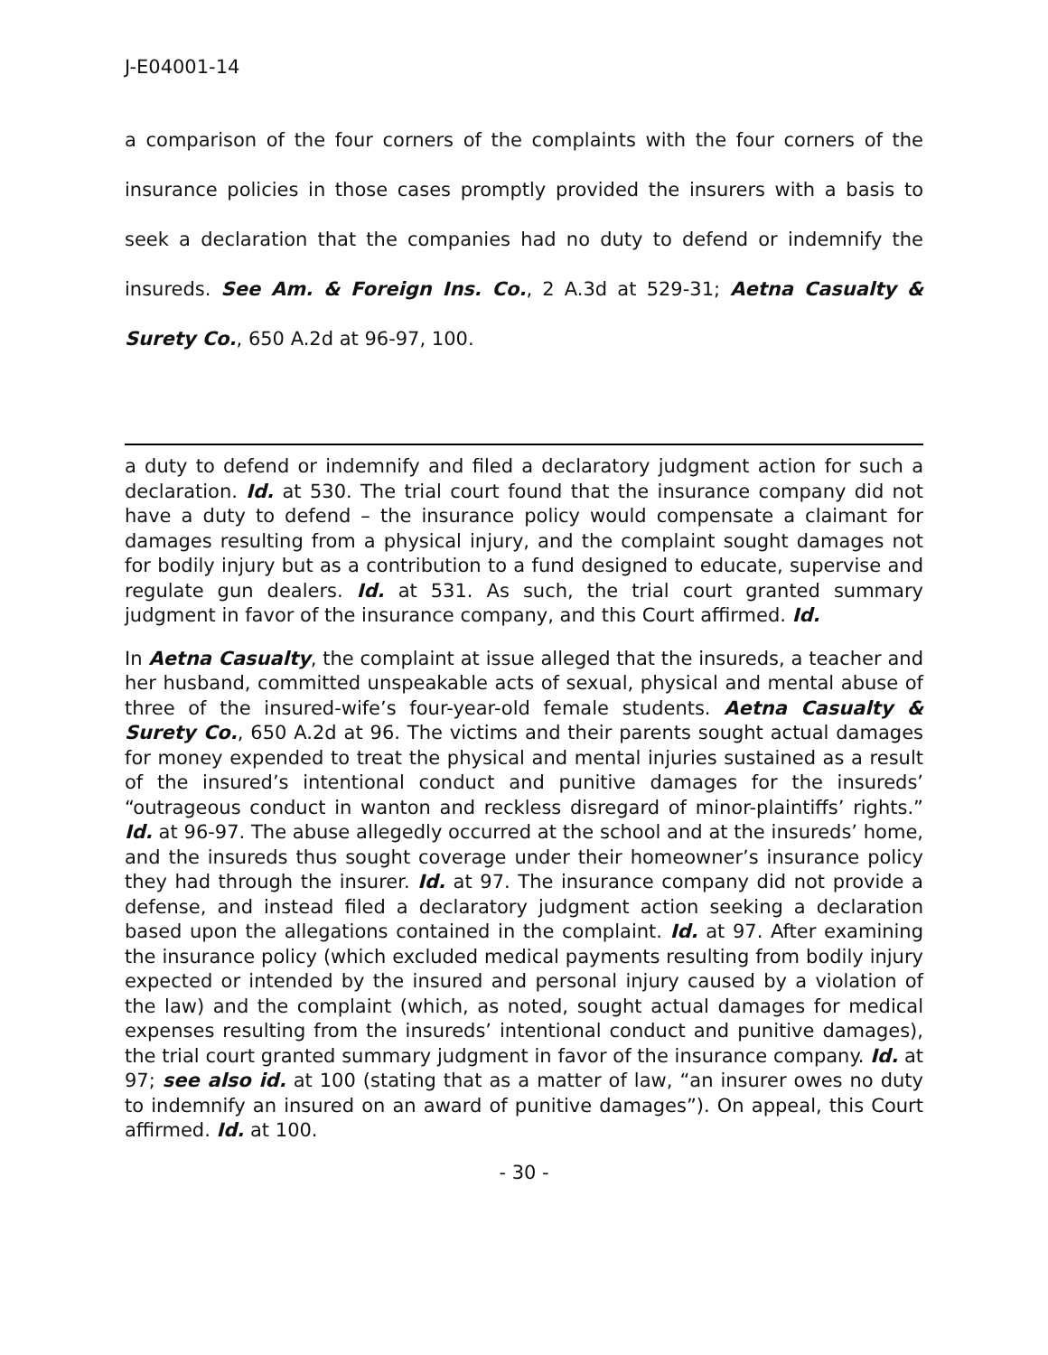J-E04001-14
a comparison of the four corners of the complaints with the four corners of the insurance policies in those cases promptly provided the insurers with a basis to seek a declaration that the companies had no duty to defend or indemnify the insureds. See Am. & Foreign Ins. Co., 2 A.3d at 529-31; Aetna Casualty & Surety Co., 650 A.2d at 96-97, 100.
a duty to defend or indemnify and filed a declaratory judgment action for such a declaration. Id. at 530. The trial court found that the insurance company did not have a duty to defend – the insurance policy would compensate a claimant for damages resulting from a physical injury, and the complaint sought damages not for bodily injury but as a contribution to a fund designed to educate, supervise and regulate gun dealers. Id. at 531. As such, the trial court granted summary judgment in favor of the insurance company, and this Court affirmed. Id.
In Aetna Casualty, the complaint at issue alleged that the insureds, a teacher and her husband, committed unspeakable acts of sexual, physical and mental abuse of three of the insured-wife’s four-year-old female students. Aetna Casualty & Surety Co., 650 A.2d at 96. The victims and their parents sought actual damages for money expended to treat the physical and mental injuries sustained as a result of the insured’s intentional conduct and punitive damages for the insureds’ “outrageous conduct in wanton and reckless disregard of minor-plaintiffs’ rights.” Id. at 96-97. The abuse allegedly occurred at the school and at the insureds’ home, and the insureds thus sought coverage under their homeowner’s insurance policy they had through the insurer. Id. at 97. The insurance company did not provide a defense, and instead filed a declaratory judgment action seeking a declaration based upon the allegations contained in the complaint. Id. at 97. After examining the insurance policy (which excluded medical payments resulting from bodily injury expected or intended by the insured and personal injury caused by a violation of the law) and the complaint (which, as noted, sought actual damages for medical expenses resulting from the insureds’ intentional conduct and punitive damages), the trial court granted summary judgment in favor of the insurance company. Id. at 97; see also id. at 100 (stating that as a matter of law, “an insurer owes no duty to indemnify an insured on an award of punitive damages”). On appeal, this Court affirmed. Id. at 100.
- 30 -